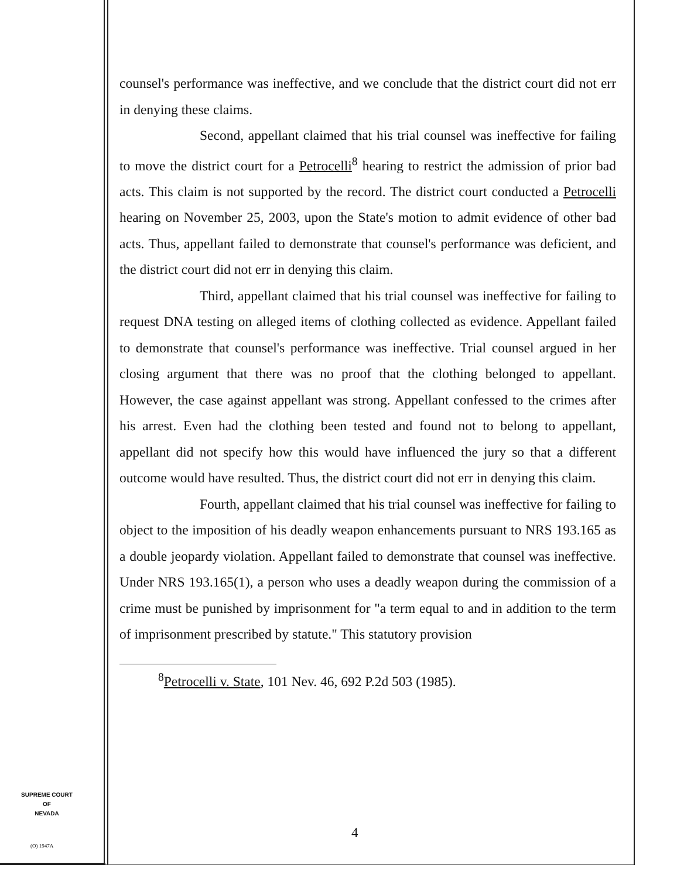counsel's performance was ineffective, and we conclude that the district court did not err in denying these claims.
Second, appellant claimed that his trial counsel was ineffective for failing to move the district court for a Petrocelli<sup>8</sup> hearing to restrict the admission of prior bad acts. This claim is not supported by the record. The district court conducted a Petrocelli hearing on November 25, 2003, upon the State's motion to admit evidence of other bad acts. Thus, appellant failed to demonstrate that counsel's performance was deficient, and the district court did not err in denying this claim.
Third, appellant claimed that his trial counsel was ineffective for failing to request DNA testing on alleged items of clothing collected as evidence. Appellant failed to demonstrate that counsel's performance was ineffective. Trial counsel argued in her closing argument that there was no proof that the clothing belonged to appellant. However, the case against appellant was strong. Appellant confessed to the crimes after his arrest. Even had the clothing been tested and found not to belong to appellant, appellant did not specify how this would have influenced the jury so that a different outcome would have resulted. Thus, the district court did not err in denying this claim.
Fourth, appellant claimed that his trial counsel was ineffective for failing to object to the imposition of his deadly weapon enhancements pursuant to NRS 193.165 as a double jeopardy violation. Appellant failed to demonstrate that counsel was ineffective. Under NRS 193.165(1), a person who uses a deadly weapon during the commission of a crime must be punished by imprisonment for "a term equal to and in addition to the term of imprisonment prescribed by statute." This statutory provision
<sup>8</sup> Petrocelli v. State, 101 Nev. 46, 692 P.2d 503 (1985).
SUPREME COURT
OF
NEVADA
(O) 1947A
4